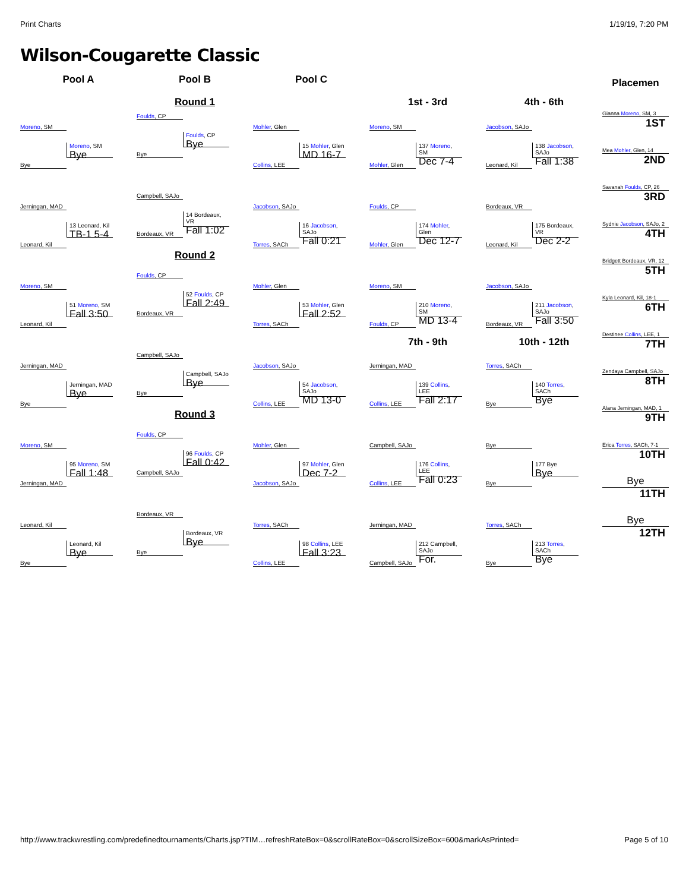Print Charts 1/19/19, 7:20 PM
Wilson-Cougarette Classic
Pool A
Moreno, SM
Moreno, SM
Bye
Bye
Jerningan, MAD
13 Leonard, Kil
TB-1 5-4
Leonard, Kil
Moreno, SM
51 Moreno, SM
Fall 3:50
Leonard, Kil
Jerningan, MAD
Jerningan, MAD
Bye
Bye
Moreno, SM
95 Moreno, SM
Fall 1:48
Jerningan, MAD
Leonard, Kil
Leonard, Kil
Bye
Bye
Pool B
Round 1
Foulds, CP
Foulds, CP
Bye
Bye
Campbell, SAJo
14 Bordeaux, VR
Fall 1:02
Bordeaux, VR
Round 2
Foulds, CP
52 Foulds, CP
Fall 2:49
Bordeaux, VR
Campbell, SAJo
Campbell, SAJo
Bye
Bye
Round 3
Foulds, CP
96 Foulds, CP
Fall 0:42
Campbell, SAJo
Bordeaux, VR
Bordeaux, VR
Bye
Bye
Pool C
Mohler, Glen
15 Mohler, Glen
MD 16-7
Collins, LEE
Jacobson, SAJo
16 Jacobson, SAJo
Fall 0:21
Torres, SACh
Mohler, Glen
53 Mohler, Glen
Fall 2:52
Torres, SACh
Jacobson, SAJo
54 Jacobson, SAJo
MD 13-0
Collins, LEE
Mohler, Glen
97 Mohler, Glen
Dec 7-2
Jacobson, SAJo
Torres, SACh
98 Collins, LEE
Fall 3:23
Collins, LEE
1st - 3rd
Moreno, SM
137 Moreno, SM
Dec 7-4
Mohler, Glen
Foulds, CP
174 Mohler, Glen
Dec 12-7
Mohler, Glen
Moreno, SM
210 Moreno, SM
MD 13-4
Foulds, CP
7th - 9th
Jerningan, MAD
139 Collins, LEE
Fall 2:17
Collins, LEE
Campbell, SAJo
176 Collins, LEE
Fall 0:23
Collins, LEE
Jerningan, MAD
212 Campbell, SAJo
For.
Campbell, SAJo
4th - 6th
Jacobson, SAJo
138 Jacobson, SAJo
Fall 1:38
Leonard, Kil
Bordeaux, VR
175 Bordeaux, VR
Dec 2-2
Leonard, Kil
Jacobson, SAJo
211 Jacobson, SAJo
Fall 3:50
Bordeaux, VR
10th - 12th
Torres, SACh
140 Torres, SACh
Bye
Bye
Bye
177 Bye
Bye
Bye
Torres, SACh
213 Torres, SACh
Bye
Bye
Placemen
Gianna Moreno, SM, 3
1ST
Mea Mohler, Glen, 14
2ND
Savanah Foulds, CP, 26
3RD
Sydnie Jacobson, SAJo, 2
4TH
Bridgett Bordeaux, VR, 12
5TH
Kyla Leonard, Kil, 18-1
6TH
Destinee Collins, LEE, 1
7TH
Zendaya Campbell, SAJo
8TH
Alana Jerningan, MAD, 1
9TH
Erica Torres, SACh, 7-1
10TH
Bye
11TH
Bye
12TH
http://www.trackwrestling.com/predefinedtournaments/Charts.jsp?TIM…refreshRateBox=0&scrollRateBox=0&scrollSizeBox=600&markAsPrinted= Page 5 of 10